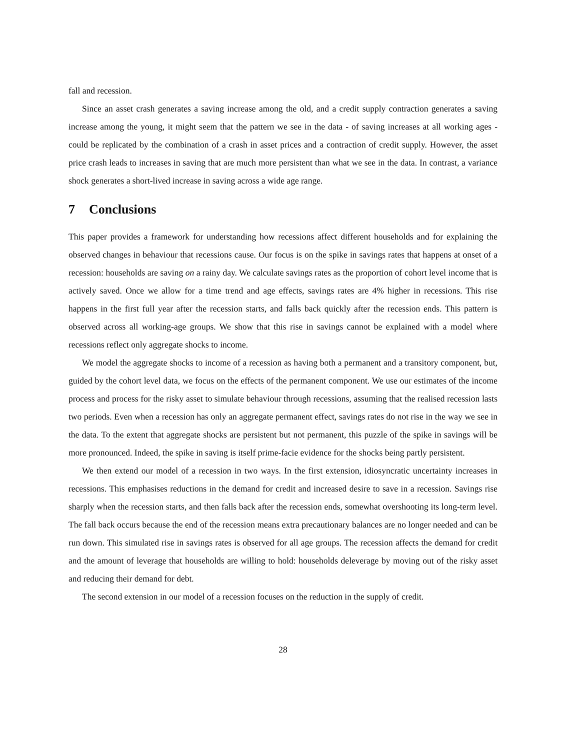fall and recession.
Since an asset crash generates a saving increase among the old, and a credit supply contraction generates a saving increase among the young, it might seem that the pattern we see in the data - of saving increases at all working ages - could be replicated by the combination of a crash in asset prices and a contraction of credit supply. However, the asset price crash leads to increases in saving that are much more persistent than what we see in the data. In contrast, a variance shock generates a short-lived increase in saving across a wide age range.
7 Conclusions
This paper provides a framework for understanding how recessions affect different households and for explaining the observed changes in behaviour that recessions cause. Our focus is on the spike in savings rates that happens at onset of a recession: households are saving on a rainy day. We calculate savings rates as the proportion of cohort level income that is actively saved. Once we allow for a time trend and age effects, savings rates are 4% higher in recessions. This rise happens in the first full year after the recession starts, and falls back quickly after the recession ends. This pattern is observed across all working-age groups. We show that this rise in savings cannot be explained with a model where recessions reflect only aggregate shocks to income.
We model the aggregate shocks to income of a recession as having both a permanent and a transitory component, but, guided by the cohort level data, we focus on the effects of the permanent component. We use our estimates of the income process and process for the risky asset to simulate behaviour through recessions, assuming that the realised recession lasts two periods. Even when a recession has only an aggregate permanent effect, savings rates do not rise in the way we see in the data. To the extent that aggregate shocks are persistent but not permanent, this puzzle of the spike in savings will be more pronounced. Indeed, the spike in saving is itself prime-facie evidence for the shocks being partly persistent.
We then extend our model of a recession in two ways. In the first extension, idiosyncratic uncertainty increases in recessions. This emphasises reductions in the demand for credit and increased desire to save in a recession. Savings rise sharply when the recession starts, and then falls back after the recession ends, somewhat overshooting its long-term level. The fall back occurs because the end of the recession means extra precautionary balances are no longer needed and can be run down. This simulated rise in savings rates is observed for all age groups. The recession affects the demand for credit and the amount of leverage that households are willing to hold: households deleverage by moving out of the risky asset and reducing their demand for debt.
The second extension in our model of a recession focuses on the reduction in the supply of credit.
28